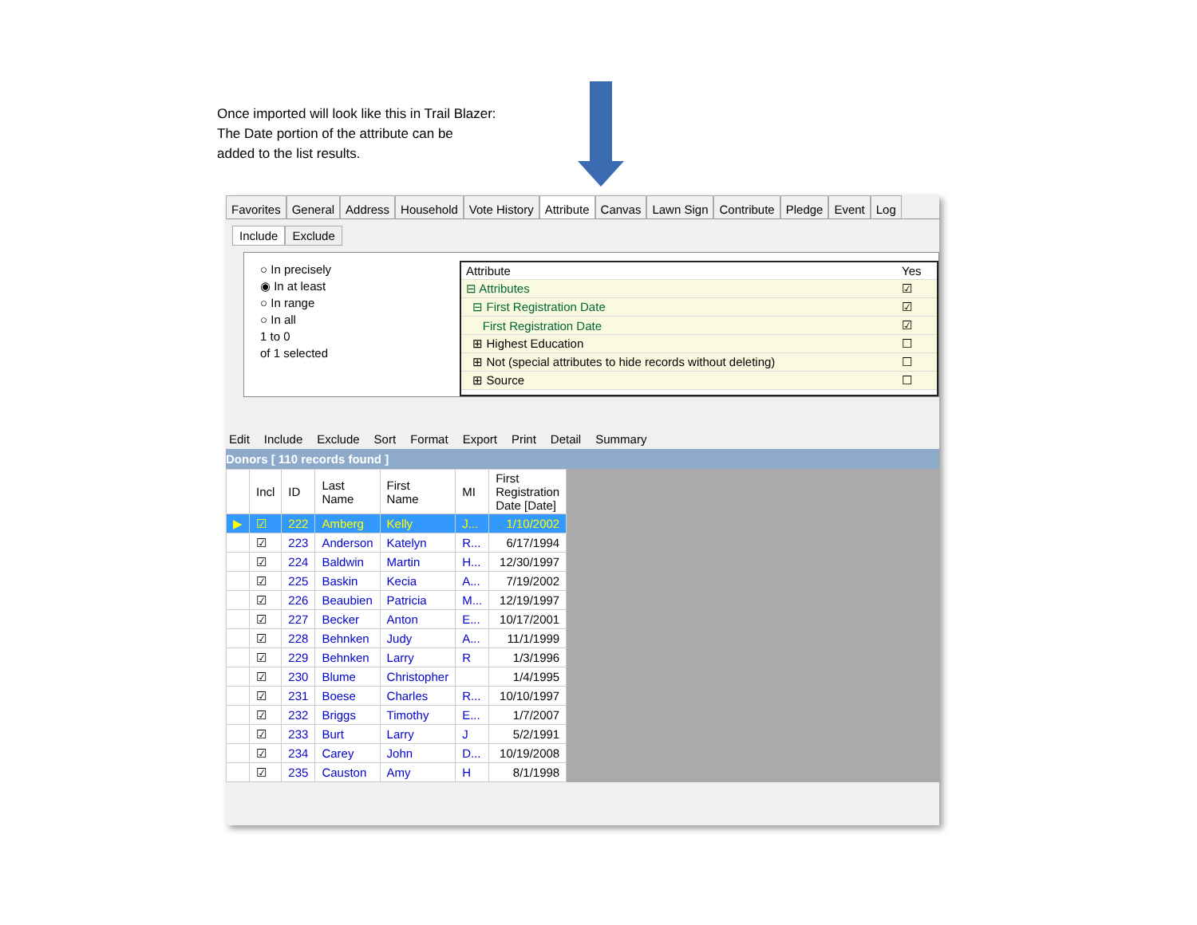Once imported will look like this in Trail Blazer:
The Date portion of the attribute can be
added to the list results.
Favorites General Address Household Vote History Attribute Canvas Lawn Sign Contribute Pledge Event Log
Include Exclude
○ In precisely
◉ In at least
○ In range
○ In all
1 to 0
of 1 selected
| Attribute | Yes |
| --- | --- |
| ⊟ Attributes | ☑ |
| ⊟ First Registration Date | ☑ |
| First Registration Date | ☑ |
| ⊞ Highest Education | ☐ |
| ⊞ Not (special attributes to hide records without deleting) | ☐ |
| ⊞ Source | ☐ |
Edit Include Exclude Sort Format Export Print Detail Summary
Donors [ 110 records found ]
| | Incl | ID | Last Name | First Name | MI | First Registration Date [Date] |
| --- | --- | --- | --- | --- | --- | --- |
| ▶ | ☑ | 222 | Amberg | Kelly | J... | 1/10/2002 |
| | ☑ | 223 | Anderson | Katelyn | R... | 6/17/1994 |
| | ☑ | 224 | Baldwin | Martin | H... | 12/30/1997 |
| | ☑ | 225 | Baskin | Kecia | A... | 7/19/2002 |
| | ☑ | 226 | Beaubien | Patricia | M... | 12/19/1997 |
| | ☑ | 227 | Becker | Anton | E... | 10/17/2001 |
| | ☑ | 228 | Behnken | Judy | A... | 11/1/1999 |
| | ☑ | 229 | Behnken | Larry | R | 1/3/1996 |
| | ☑ | 230 | Blume | Christopher | | 1/4/1995 |
| | ☑ | 231 | Boese | Charles | R... | 10/10/1997 |
| | ☑ | 232 | Briggs | Timothy | E... | 1/7/2007 |
| | ☑ | 233 | Burt | Larry | J | 5/2/1991 |
| | ☑ | 234 | Carey | John | D... | 10/19/2008 |
| | ☑ | 235 | Causton | Amy | H | 8/1/1998 |